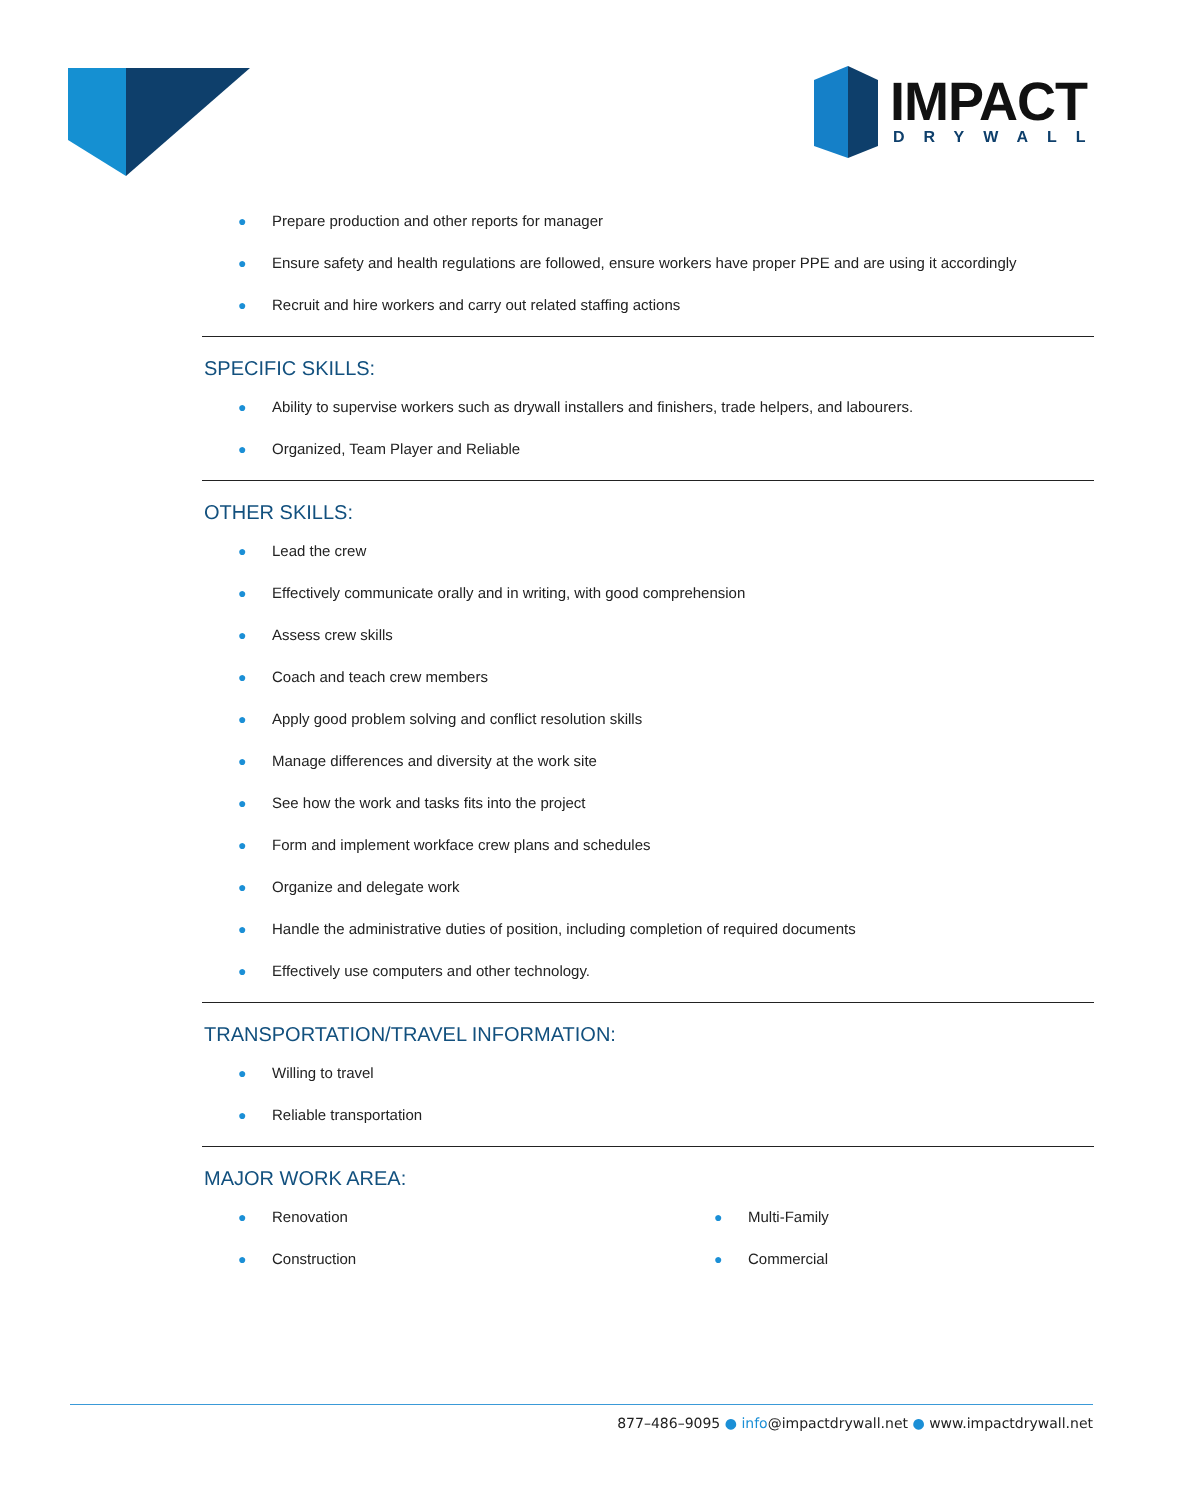IMPACT
DRYWALL
● Prepare production and other reports for manager
● Ensure safety and health regulations are followed, ensure workers have proper PPE and are using it accordingly
● Recruit and hire workers and carry out related staffing actions
SPECIFIC SKILLS:
● Ability to supervise workers such as drywall installers and finishers, trade helpers, and labourers.
● Organized, Team Player and Reliable
OTHER SKILLS:
● Lead the crew
● Effectively communicate orally and in writing, with good comprehension
● Assess crew skills
● Coach and teach crew members
● Apply good problem solving and conflict resolution skills
● Manage differences and diversity at the work site
● See how the work and tasks fits into the project
● Form and implement workface crew plans and schedules
● Organize and delegate work
● Handle the administrative duties of position, including completion of required documents
● Effectively use computers and other technology.
TRANSPORTATION/TRAVEL INFORMATION:
● Willing to travel
● Reliable transportation
MAJOR WORK AREA:
● Renovation
● Construction
● Multi-Family
● Commercial
877–486–9095 ● info@impactdrywall.net ● www.impactdrywall.net